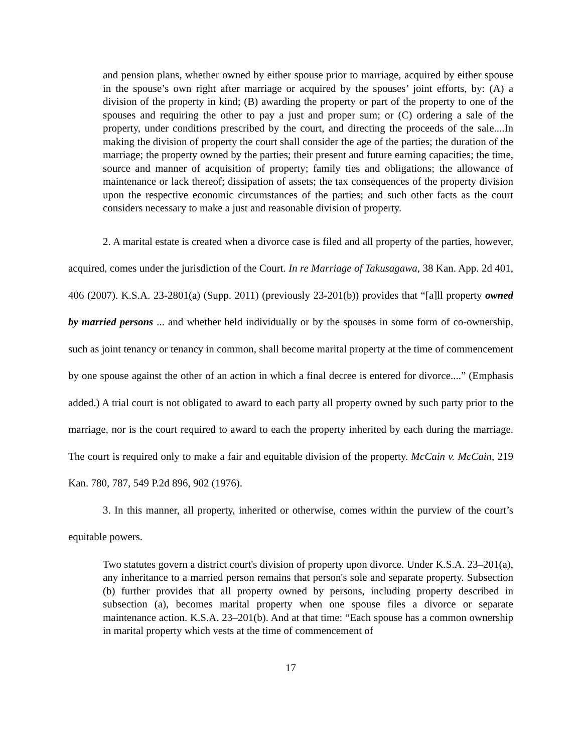and pension plans, whether owned by either spouse prior to marriage, acquired by either spouse in the spouse’s own right after marriage or acquired by the spouses’ joint efforts, by: (A) a division of the property in kind; (B) awarding the property or part of the property to one of the spouses and requiring the other to pay a just and proper sum; or (C) ordering a sale of the property, under conditions prescribed by the court, and directing the proceeds of the sale....In making the division of property the court shall consider the age of the parties; the duration of the marriage; the property owned by the parties; their present and future earning capacities; the time, source and manner of acquisition of property; family ties and obligations; the allowance of maintenance or lack thereof; dissipation of assets; the tax consequences of the property division upon the respective economic circumstances of the parties; and such other facts as the court considers necessary to make a just and reasonable division of property.
2. A marital estate is created when a divorce case is filed and all property of the parties, however, acquired, comes under the jurisdiction of the Court. In re Marriage of Takusagawa, 38 Kan. App. 2d 401, 406 (2007). K.S.A. 23-2801(a) (Supp. 2011) (previously 23-201(b)) provides that “[a]ll property owned by married persons ... and whether held individually or by the spouses in some form of co-ownership, such as joint tenancy or tenancy in common, shall become marital property at the time of commencement by one spouse against the other of an action in which a final decree is entered for divorce....” (Emphasis added.) A trial court is not obligated to award to each party all property owned by such party prior to the marriage, nor is the court required to award to each the property inherited by each during the marriage. The court is required only to make a fair and equitable division of the property. McCain v. McCain, 219 Kan. 780, 787, 549 P.2d 896, 902 (1976).
3. In this manner, all property, inherited or otherwise, comes within the purview of the court’s equitable powers.
Two statutes govern a district court's division of property upon divorce. Under K.S.A. 23–201(a), any inheritance to a married person remains that person's sole and separate property. Subsection (b) further provides that all property owned by persons, including property described in subsection (a), becomes marital property when one spouse files a divorce or separate maintenance action. K.S.A. 23–201(b). And at that time: “Each spouse has a common ownership in marital property which vests at the time of commencement of
17